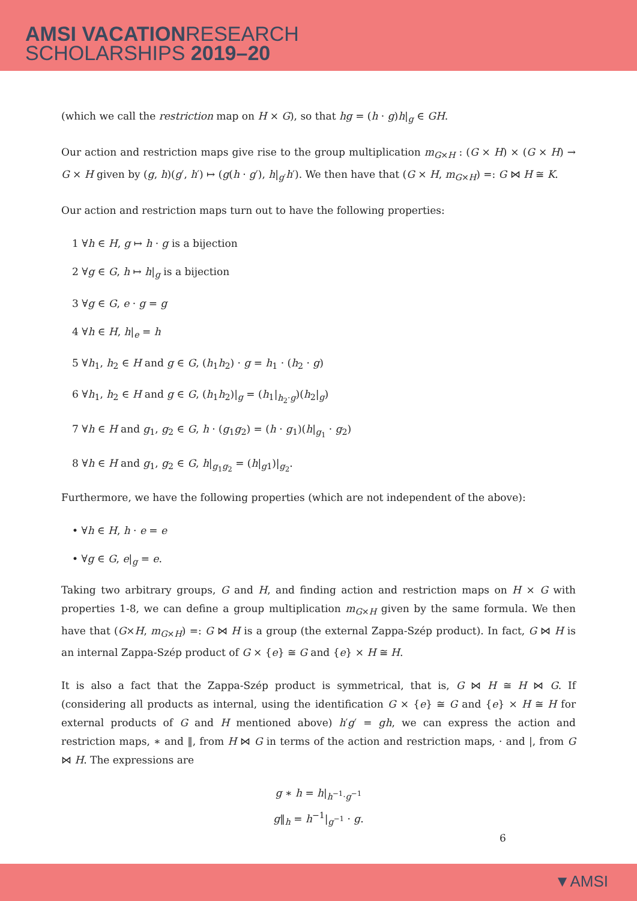AMSI VACATIONRESEARCH
SCHOLARSHIPS 2019–20
(which we call the restriction map on H × G), so that hg = (h · g)h|<sub>g</sub> ∈ GH.
Our action and restriction maps give rise to the group multiplication m<sub>G×H</sub> : (G × H) × (G × H) → G × H given by (g, h)(g′, h′) ↦ (g(h · g′), h|<sub>g′</sub>h′). We then have that (G × H, m<sub>G×H</sub>) =: G ⋈ H ≅ K.
Our action and restriction maps turn out to have the following properties:
1 ∀h ∈ H, g ↦ h · g is a bijection
2 ∀g ∈ G, h ↦ h|<sub>g</sub> is a bijection
3 ∀g ∈ G, e · g = g
4 ∀h ∈ H, h|<sub>e</sub> = h
5 ∀h<sub>1</sub>, h<sub>2</sub> ∈ H and g ∈ G, (h<sub>1</sub>h<sub>2</sub>) · g = h<sub>1</sub> · (h<sub>2</sub> · g)
6 ∀h<sub>1</sub>, h<sub>2</sub> ∈ H and g ∈ G, (h<sub>1</sub>h<sub>2</sub>)|<sub>g</sub> = (h<sub>1</sub>|<sub>h<sub>2</sub>·g</sub>)(h<sub>2</sub>|<sub>g</sub>)
7 ∀h ∈ H and g<sub>1</sub>, g<sub>2</sub> ∈ G, h · (g<sub>1</sub>g<sub>2</sub>) = (h · g<sub>1</sub>)(h|<sub>g<sub>1</sub></sub> · g<sub>2</sub>)
8 ∀h ∈ H and g<sub>1</sub>, g<sub>2</sub> ∈ G, h|<sub>g<sub>1</sub>g<sub>2</sub></sub> = (h|<sub>g1</sub>)|<sub>g<sub>2</sub></sub>.
Furthermore, we have the following properties (which are not independent of the above):
• ∀h ∈ H, h · e = e
• ∀g ∈ G, e|<sub>g</sub> = e.
Taking two arbitrary groups, G and H, and finding action and restriction maps on H × G with properties 1-8, we can define a group multiplication m<sub>G×H</sub> given by the same formula. We then have that (G×H, m<sub>G×H</sub>) =: G ⋈ H is a group (the external Zappa-Szép product). In fact, G ⋈ H is an internal Zappa-Szép product of G × {e} ≅ G and {e} × H ≅ H.
It is also a fact that the Zappa-Szép product is symmetrical, that is, G ⋈ H ≅ H ⋈ G. If (considering all products as internal, using the identification G × {e} ≅ G and {e} × H ≅ H for external products of G and H mentioned above) h′g′ = gh, we can express the action and restriction maps, ∗ and ‖, from H ⋈ G in terms of the action and restriction maps, · and |, from G ⋈ H. The expressions are
g ∗ h = h|<sub>h<sup>−1</sup>·g<sup>−1</sup></sub>
g‖<sub>h</sub> = h<sup>−1</sup>|<sub>g<sup>−1</sup></sub> · g.
6
▼AMSI